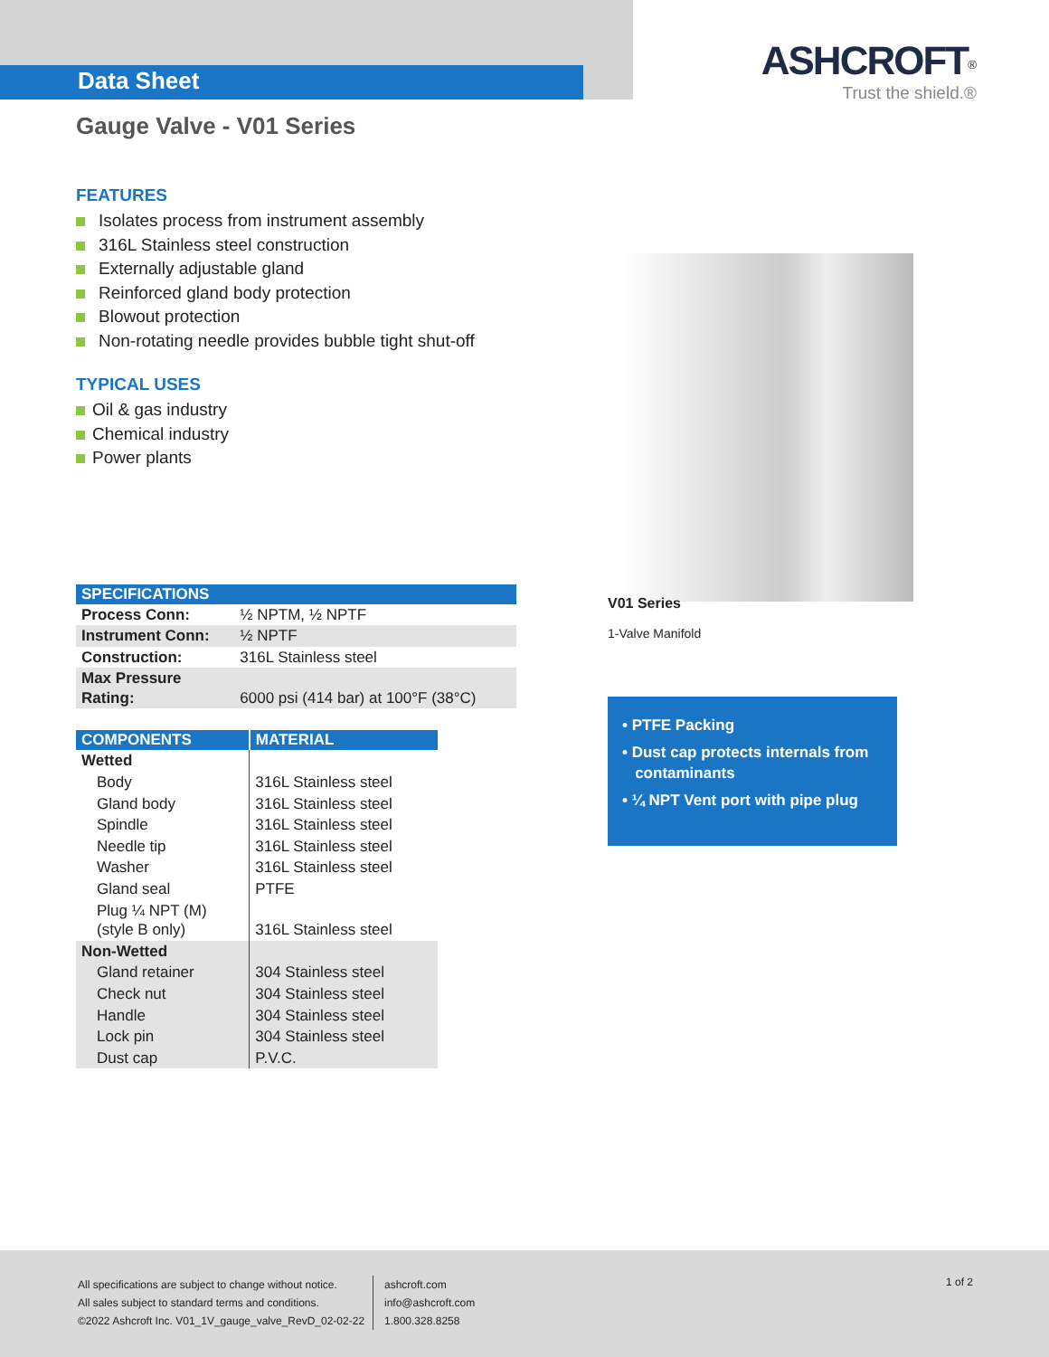Data Sheet
ASHCROFT<sup>®</sup>
Trust the shield.®
Gauge Valve - V01 Series
FEATURES
Isolates process from instrument assembly
316L Stainless steel construction
Externally adjustable gland
Reinforced gland body protection
Blowout protection
Non-rotating needle provides bubble tight shut-off
TYPICAL USES
Oil & gas industry
Chemical industry
Power plants
| SPECIFICATIONS | |
| --- | --- |
| Process Conn: | ½ NPTM, ½ NPTF |
| Instrument Conn: | ½ NPTF |
| Construction: | 316L Stainless steel |
| Max Pressure Rating: | 6000 psi (414 bar) at 100°F (38°C) |
| COMPONENTS | MATERIAL |
| --- | --- |
| Wetted | |
| Body | 316L Stainless steel |
| Gland body | 316L Stainless steel |
| Spindle | 316L Stainless steel |
| Needle tip | 316L Stainless steel |
| Washer | 316L Stainless steel |
| Gland seal | PTFE |
| Plug ¼ NPT (M) (style B only) | 316L Stainless steel |
| Non-Wetted | |
| Gland retainer | 304 Stainless steel |
| Check nut | 304 Stainless steel |
| Handle | 304 Stainless steel |
| Lock pin | 304 Stainless steel |
| Dust cap | P.V.C. |
V01 Series
1-Valve Manifold
• PTFE Packing
• Dust cap protects internals from
contaminants
• ¼ NPT Vent port with pipe plug
All specifications are subject to change without notice.
All sales subject to standard terms and conditions.
©2022 Ashcroft Inc. V01_1V_gauge_valve_RevD_02-02-22
ashcroft.com
info@ashcroft.com
1.800.328.8258
1 of 2